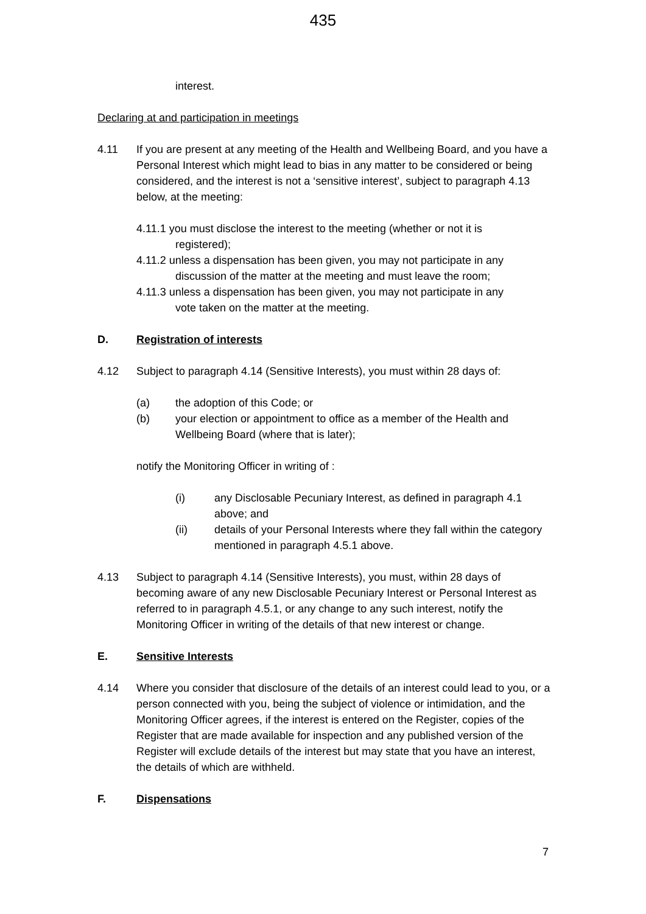435
interest.
Declaring at and participation in meetings
4.11 If you are present at any meeting of the Health and Wellbeing Board, and you have a Personal Interest which might lead to bias in any matter to be considered or being considered, and the interest is not a ‘sensitive interest’, subject to paragraph 4.13 below, at the meeting:
4.11.1 you must disclose the interest to the meeting (whether or not it is
registered);
4.11.2 unless a dispensation has been given, you may not participate in any
discussion of the matter at the meeting and must leave the room;
4.11.3 unless a dispensation has been given, you may not participate in any
vote taken on the matter at the meeting.
D. Registration of interests
4.12 Subject to paragraph 4.14 (Sensitive Interests), you must within 28 days of:
(a) the adoption of this Code; or
(b) your election or appointment to office as a member of the Health and Wellbeing Board (where that is later);
notify the Monitoring Officer in writing of :
(i) any Disclosable Pecuniary Interest, as defined in paragraph 4.1 above; and
(ii) details of your Personal Interests where they fall within the category mentioned in paragraph 4.5.1 above.
4.13 Subject to paragraph 4.14 (Sensitive Interests), you must, within 28 days of becoming aware of any new Disclosable Pecuniary Interest or Personal Interest as referred to in paragraph 4.5.1, or any change to any such interest, notify the Monitoring Officer in writing of the details of that new interest or change.
E. Sensitive Interests
4.14 Where you consider that disclosure of the details of an interest could lead to you, or a person connected with you, being the subject of violence or intimidation, and the Monitoring Officer agrees, if the interest is entered on the Register, copies of the Register that are made available for inspection and any published version of the Register will exclude details of the interest but may state that you have an interest, the details of which are withheld.
F. Dispensations
7